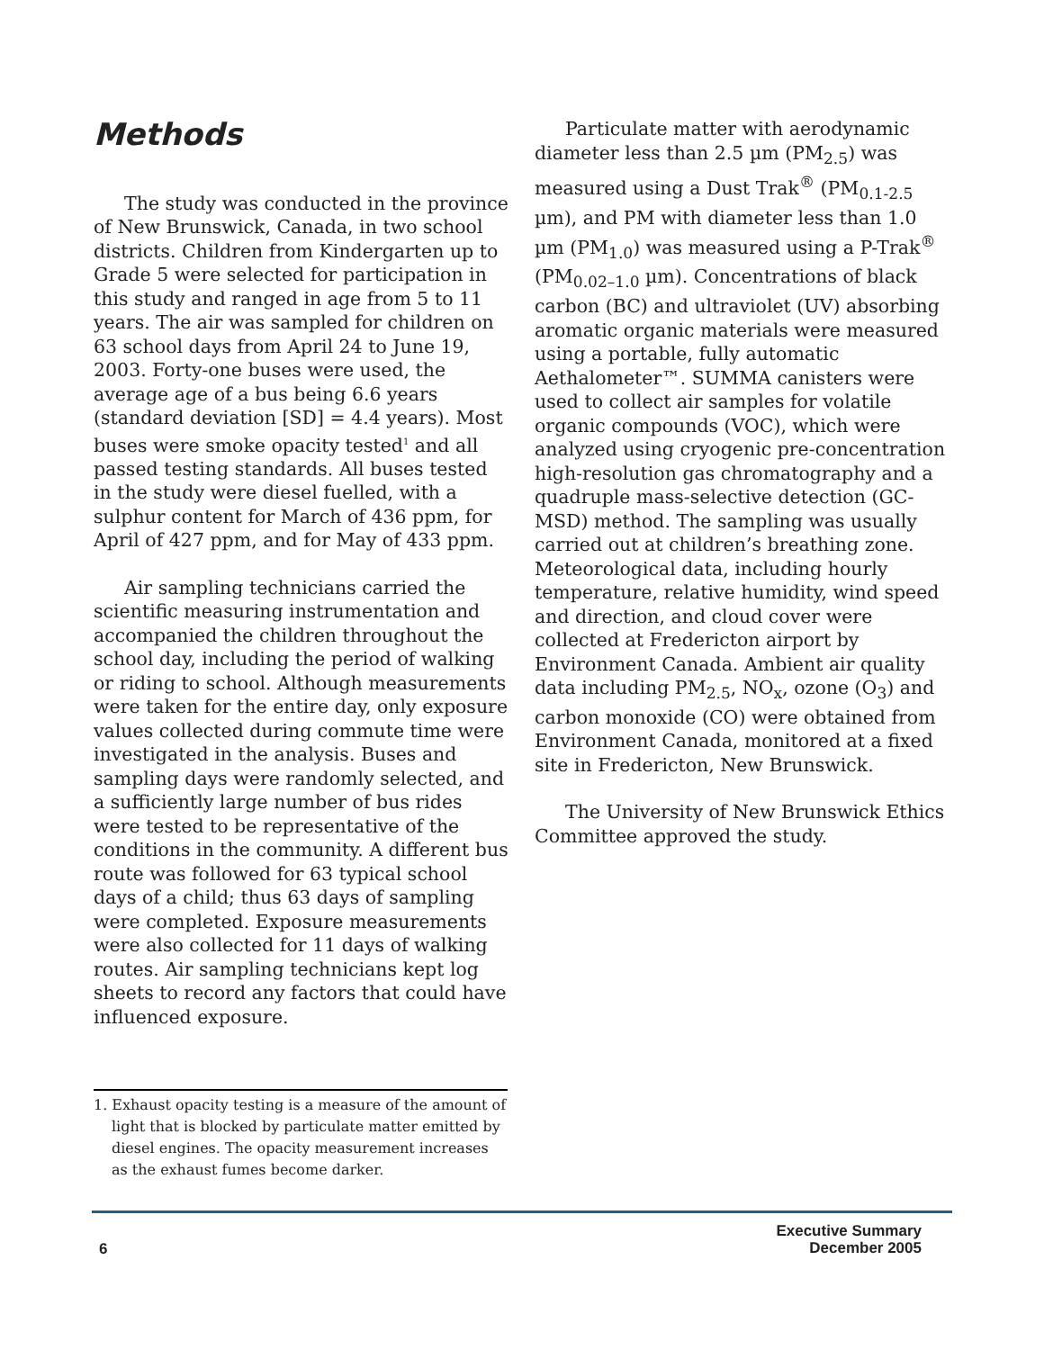Methods
The study was conducted in the province of New Brunswick, Canada, in two school districts. Children from Kindergarten up to Grade 5 were selected for participation in this study and ranged in age from 5 to 11 years. The air was sampled for children on 63 school days from April 24 to June 19, 2003. Forty-one buses were used, the average age of a bus being 6.6 years (standard deviation [SD] = 4.4 years). Most buses were smoke opacity tested<sup>1</sup> and all passed testing standards. All buses tested in the study were diesel fuelled, with a sulphur content for March of 436 ppm, for April of 427 ppm, and for May of 433 ppm.
Air sampling technicians carried the scientific measuring instrumentation and accompanied the children throughout the school day, including the period of walking or riding to school. Although measurements were taken for the entire day, only exposure values collected during commute time were investigated in the analysis. Buses and sampling days were randomly selected, and a sufficiently large number of bus rides were tested to be representative of the conditions in the community. A different bus route was followed for 63 typical school days of a child; thus 63 days of sampling were completed. Exposure measurements were also collected for 11 days of walking routes. Air sampling technicians kept log sheets to record any factors that could have influenced exposure.
Particulate matter with aerodynamic diameter less than 2.5 µm (PM<sub>2.5</sub>) was measured using a Dust Trak<sup>®</sup> (PM<sub>0.1-2.5</sub> µm), and PM with diameter less than 1.0 µm (PM<sub>1.0</sub>) was measured using a P-Trak<sup>®</sup> (PM<sub>0.02–1.0</sub> µm). Concentrations of black carbon (BC) and ultraviolet (UV) absorbing aromatic organic materials were measured using a portable, fully automatic Aethalometer™. SUMMA canisters were used to collect air samples for volatile organic compounds (VOC), which were analyzed using cryogenic pre-concentration high-resolution gas chromatography and a quadruple mass-selective detection (GC-MSD) method. The sampling was usually carried out at children’s breathing zone. Meteorological data, including hourly temperature, relative humidity, wind speed and direction, and cloud cover were collected at Fredericton airport by Environment Canada. Ambient air quality data including PM<sub>2.5</sub>, NO<sub>x</sub>, ozone (O<sub>3</sub>) and carbon monoxide (CO) were obtained from Environment Canada, monitored at a fixed site in Fredericton, New Brunswick.
The University of New Brunswick Ethics Committee approved the study.
1. Exhaust opacity testing is a measure of the amount of light that is blocked by particulate matter emitted by diesel engines. The opacity measurement increases as the exhaust fumes become darker.
6
Executive Summary
December 2005